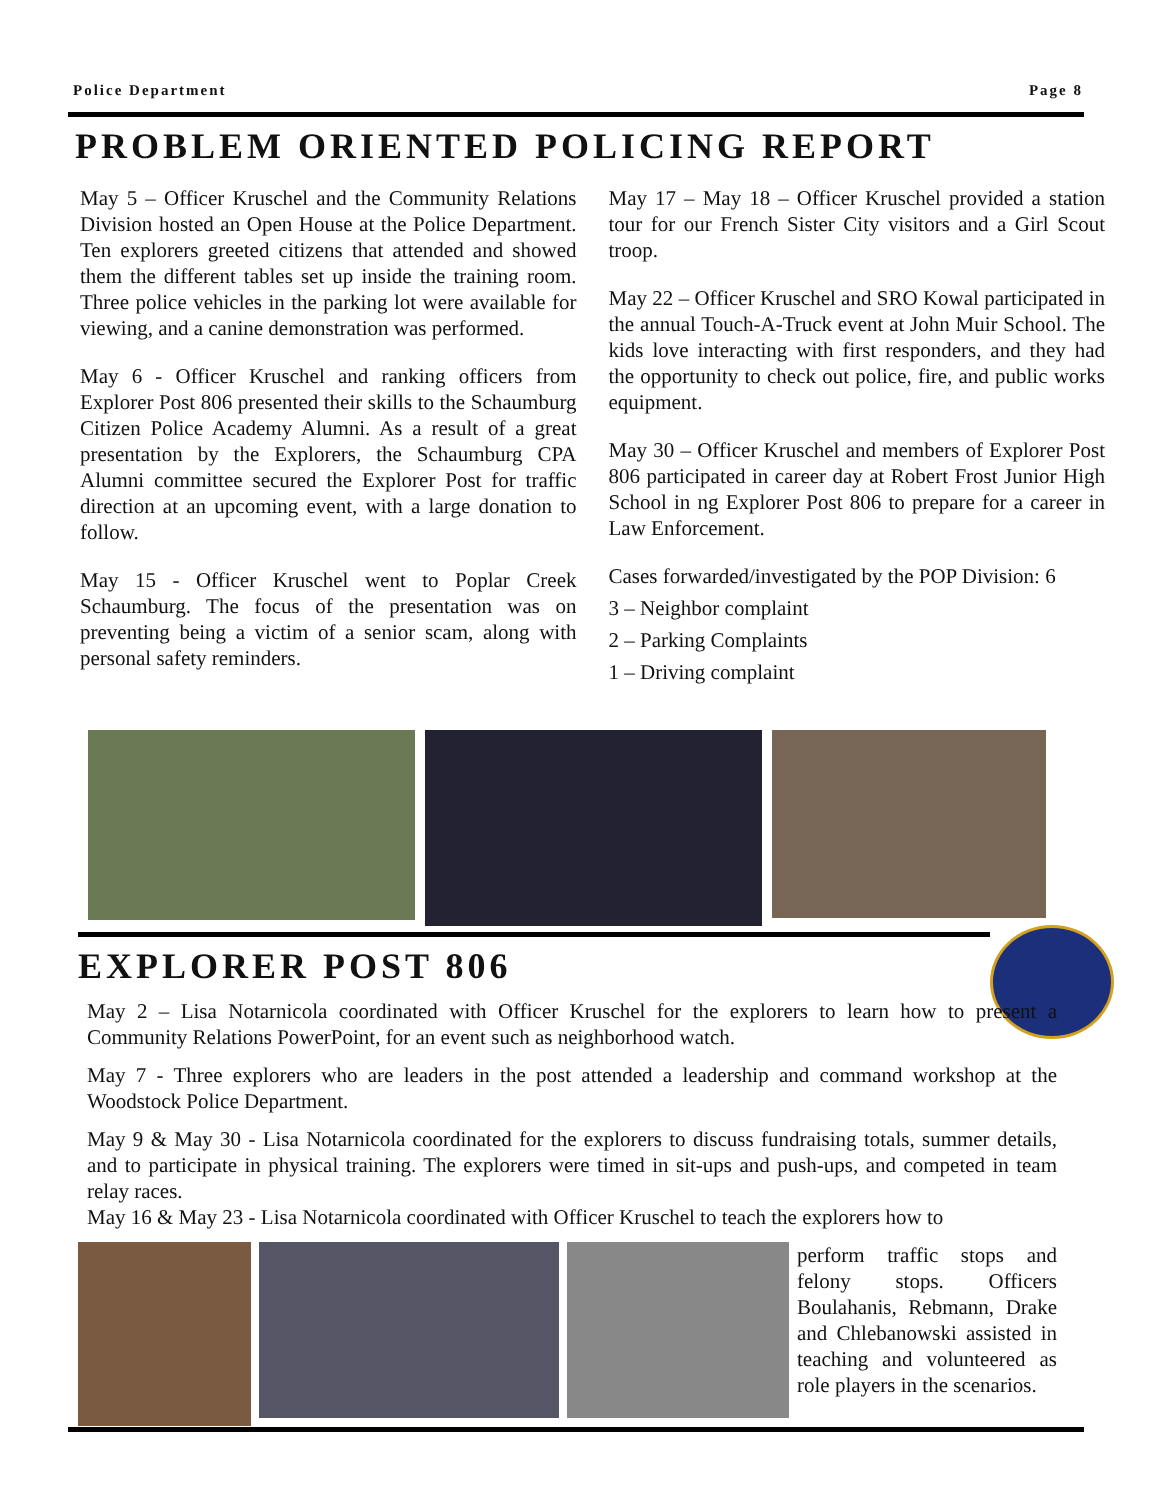Police Department Page 8
PROBLEM ORIENTED POLICING REPORT
May 5 – Officer Kruschel and the Community Relations Division hosted an Open House at the Police Department. Ten explorers greeted citizens that attended and showed them the different tables set up inside the training room. Three police vehicles in the parking lot were available for viewing, and a canine demonstration was performed.
May 6 - Officer Kruschel and ranking officers from Explorer Post 806 presented their skills to the Schaumburg Citizen Police Academy Alumni. As a result of a great presentation by the Explorers, the Schaumburg CPA Alumni committee secured the Explorer Post for traffic direction at an upcoming event, with a large donation to follow.
May 15 - Officer Kruschel went to Poplar Creek Schaumburg. The focus of the presentation was on preventing being a victim of a senior scam, along with personal safety reminders.
May 17 – May 18 – Officer Kruschel provided a station tour for our French Sister City visitors and a Girl Scout troop.
May 22 – Officer Kruschel and SRO Kowal participated in the annual Touch-A-Truck event at John Muir School. The kids love interacting with first responders, and they had the opportunity to check out police, fire, and public works equipment.
May 30 – Officer Kruschel and members of Explorer Post 806 participated in career day at Robert Frost Junior High School in ng Explorer Post 806 to prepare for a career in Law Enforcement.
Cases forwarded/investigated by the POP Division: 6
3 – Neighbor complaint
2 – Parking Complaints
1 – Driving complaint
EXPLORER POST 806
May 2 – Lisa Notarnicola coordinated with Officer Kruschel for the explorers to learn how to present a Community Relations PowerPoint, for an event such as neighborhood watch.
May 7 - Three explorers who are leaders in the post attended a leadership and command workshop at the Woodstock Police Department.
May 9 & May 30 - Lisa Notarnicola coordinated for the explorers to discuss fundraising totals, summer details, and to participate in physical training. The explorers were timed in sit-ups and push-ups, and competed in team relay races.
May 16 & May 23 - Lisa Notarnicola coordinated with Officer Kruschel to teach the explorers how to
perform traffic stops and felony stops. Officers Boulahanis, Rebmann, Drake and Chlebanowski assisted in teaching and volunteered as role players in the scenarios.